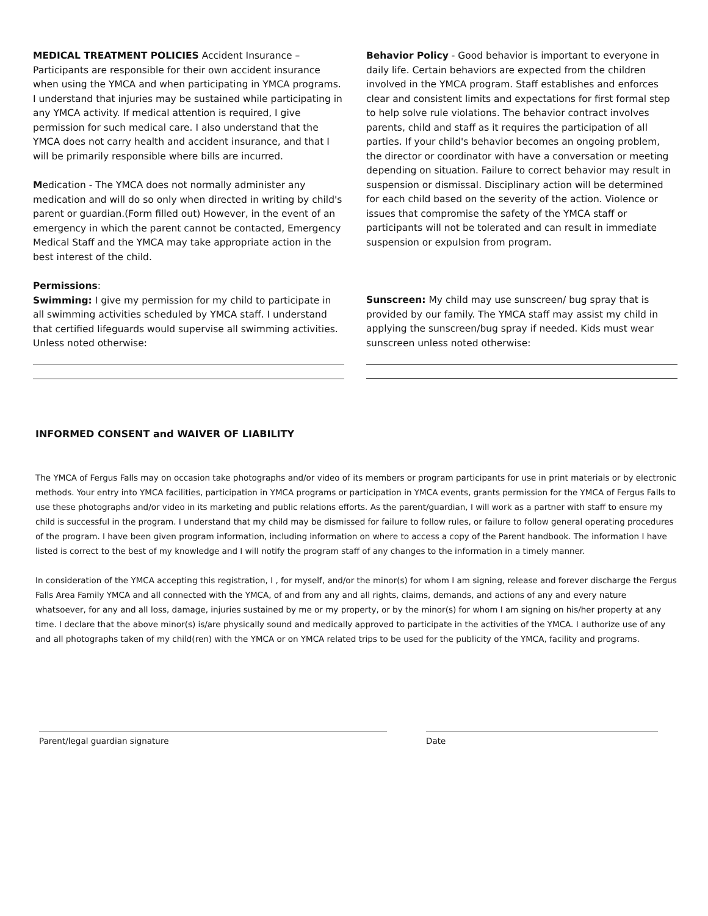MEDICAL TREATMENT POLICIES Accident Insurance – Participants are responsible for their own accident insurance when using the YMCA and when participating in YMCA programs. I understand that injuries may be sustained while participating in any YMCA activity. If medical attention is required, I give permission for such medical care. I also understand that the YMCA does not carry health and accident insurance, and that I will be primarily responsible where bills are incurred.
Medication - The YMCA does not normally administer any medication and will do so only when directed in writing by child's parent or guardian.(Form filled out) However, in the event of an emergency in which the parent cannot be contacted, Emergency Medical Staff and the YMCA may take appropriate action in the best interest of the child.
Behavior Policy - Good behavior is important to everyone in daily life. Certain behaviors are expected from the children involved in the YMCA program. Staff establishes and enforces clear and consistent limits and expectations for first formal step to help solve rule violations. The behavior contract involves parents, child and staff as it requires the participation of all parties. If your child's behavior becomes an ongoing problem, the director or coordinator with have a conversation or meeting depending on situation. Failure to correct behavior may result in suspension or dismissal. Disciplinary action will be determined for each child based on the severity of the action. Violence or issues that compromise the safety of the YMCA staff or participants will not be tolerated and can result in immediate suspension or expulsion from program.
Permissions:
Swimming: I give my permission for my child to participate in all swimming activities scheduled by YMCA staff. I understand that certified lifeguards would supervise all swimming activities. Unless noted otherwise:
Sunscreen: My child may use sunscreen/ bug spray that is provided by our family. The YMCA staff may assist my child in applying the sunscreen/bug spray if needed. Kids must wear sunscreen unless noted otherwise:
INFORMED CONSENT and WAIVER OF LIABILITY
The YMCA of Fergus Falls may on occasion take photographs and/or video of its members or program participants for use in print materials or by electronic methods. Your entry into YMCA facilities, participation in YMCA programs or participation in YMCA events, grants permission for the YMCA of Fergus Falls to use these photographs and/or video in its marketing and public relations efforts. As the parent/guardian, I will work as a partner with staff to ensure my child is successful in the program. I understand that my child may be dismissed for failure to follow rules, or failure to follow general operating procedures of the program. I have been given program information, including information on where to access a copy of the Parent handbook. The information I have listed is correct to the best of my knowledge and I will notify the program staff of any changes to the information in a timely manner.
In consideration of the YMCA accepting this registration, I , for myself, and/or the minor(s) for whom I am signing, release and forever discharge the Fergus Falls Area Family YMCA and all connected with the YMCA, of and from any and all rights, claims, demands, and actions of any and every nature whatsoever, for any and all loss, damage, injuries sustained by me or my property, or by the minor(s) for whom I am signing on his/her property at any time. I declare that the above minor(s) is/are physically sound and medically approved to participate in the activities of the YMCA. I authorize use of any and all photographs taken of my child(ren) with the YMCA or on YMCA related trips to be used for the publicity of the YMCA, facility and programs.
Parent/legal guardian signature Date